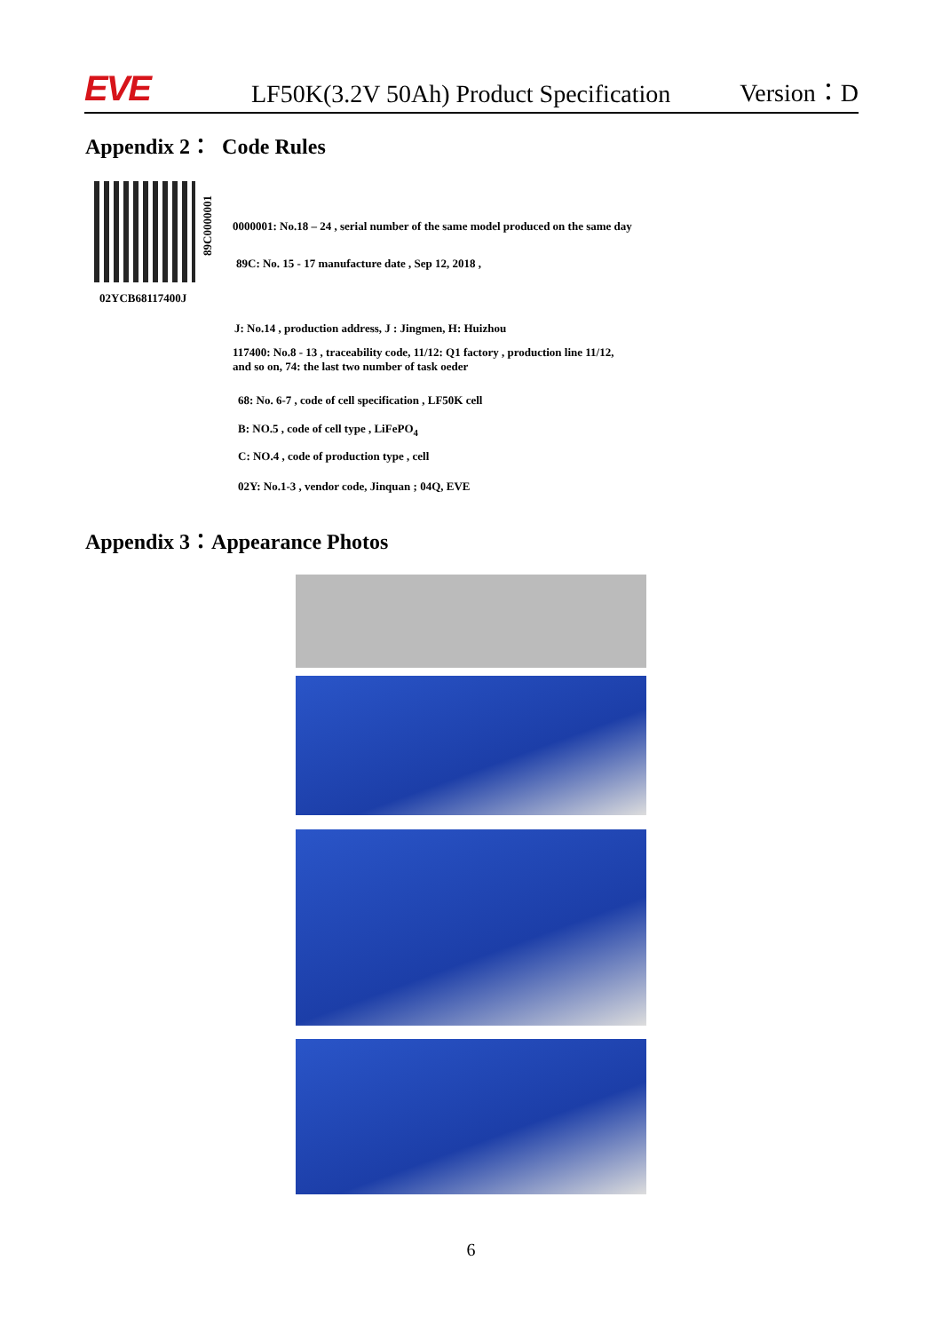EVE
LF50K(3.2V 50Ah) Product Specification
Version：D
Appendix 2： Code Rules
89C0000001
0000001: No.18 – 24 , serial number of the same model produced on the same day
89C: No. 15 - 17 manufacture date , Sep 12, 2018 ,
02YCB68117400J
J: No.14 , production address, J : Jingmen, H: Huizhou
117400: No.8 - 13 , traceability code, 11/12: Q1 factory , production line 11/12,
and so on, 74: the last two number of task oeder
68: No. 6-7 , code of cell specification , LF50K cell
B: NO.5 , code of cell type , LiFePO<sub>4</sub>
C: NO.4 , code of production type , cell
02Y: No.1-3 , vendor code, Jinquan ; 04Q, EVE
Appendix 3：Appearance Photos
6